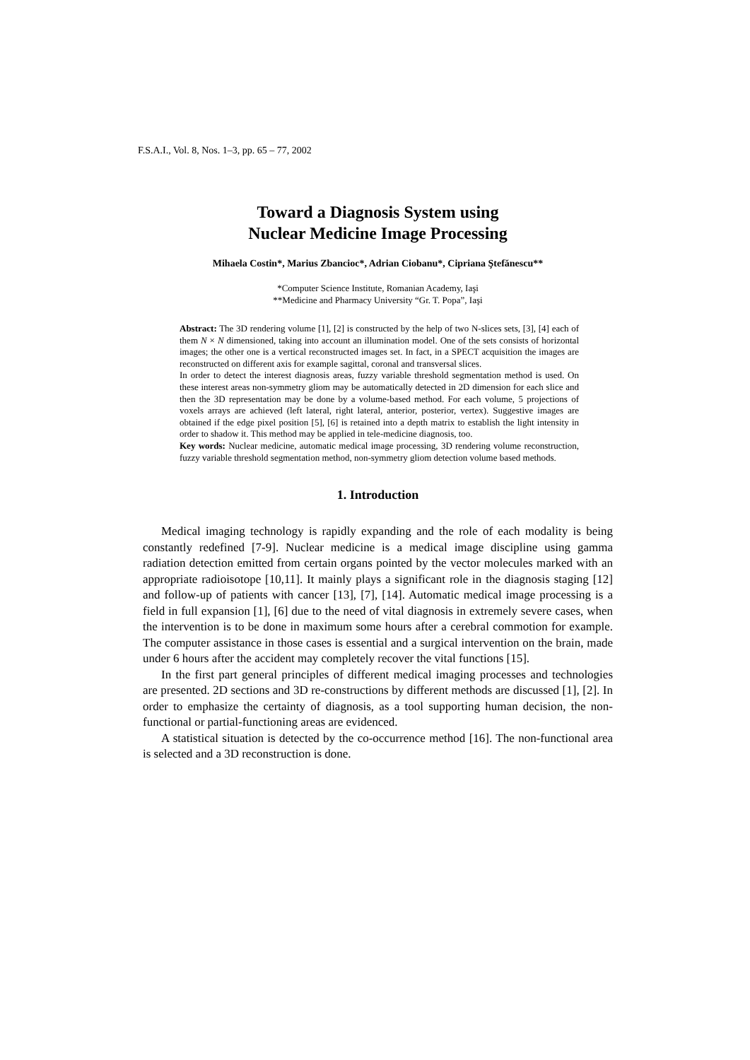F.S.A.I., Vol. 8, Nos. 1–3, pp. 65 – 77, 2002
Toward a Diagnosis System using
Nuclear Medicine Image Processing
Mihaela Costin*, Marius Zbancioc*, Adrian Ciobanu*, Cipriana Ştefănescu**
*Computer Science Institute, Romanian Academy, Iaşi
**Medicine and Pharmacy University “Gr. T. Popa”, Iaşi
Abstract: The 3D rendering volume [1], [2] is constructed by the help of two N-slices sets, [3], [4] each of them N × N dimensioned, taking into account an illumination model. One of the sets consists of horizontal images; the other one is a vertical reconstructed images set. In fact, in a SPECT acquisition the images are reconstructed on different axis for example sagittal, coronal and transversal slices.
In order to detect the interest diagnosis areas, fuzzy variable threshold segmentation method is used. On these interest areas non-symmetry gliom may be automatically detected in 2D dimension for each slice and then the 3D representation may be done by a volume-based method. For each volume, 5 projections of voxels arrays are achieved (left lateral, right lateral, anterior, posterior, vertex). Suggestive images are obtained if the edge pixel position [5], [6] is retained into a depth matrix to establish the light intensity in order to shadow it. This method may be applied in tele-medicine diagnosis, too.
Key words: Nuclear medicine, automatic medical image processing, 3D rendering volume reconstruction, fuzzy variable threshold segmentation method, non-symmetry gliom detection volume based methods.
1. Introduction
Medical imaging technology is rapidly expanding and the role of each modality is being constantly redefined [7-9]. Nuclear medicine is a medical image discipline using gamma radiation detection emitted from certain organs pointed by the vector molecules marked with an appropriate radioisotope [10,11]. It mainly plays a significant role in the diagnosis staging [12] and follow-up of patients with cancer [13], [7], [14]. Automatic medical image processing is a field in full expansion [1], [6] due to the need of vital diagnosis in extremely severe cases, when the intervention is to be done in maximum some hours after a cerebral commotion for example. The computer assistance in those cases is essential and a surgical intervention on the brain, made under 6 hours after the accident may completely recover the vital functions [15].
In the first part general principles of different medical imaging processes and technologies are presented. 2D sections and 3D re-constructions by different methods are discussed [1], [2]. In order to emphasize the certainty of diagnosis, as a tool supporting human decision, the non-functional or partial-functioning areas are evidenced.
A statistical situation is detected by the co-occurrence method [16]. The non-functional area is selected and a 3D reconstruction is done.